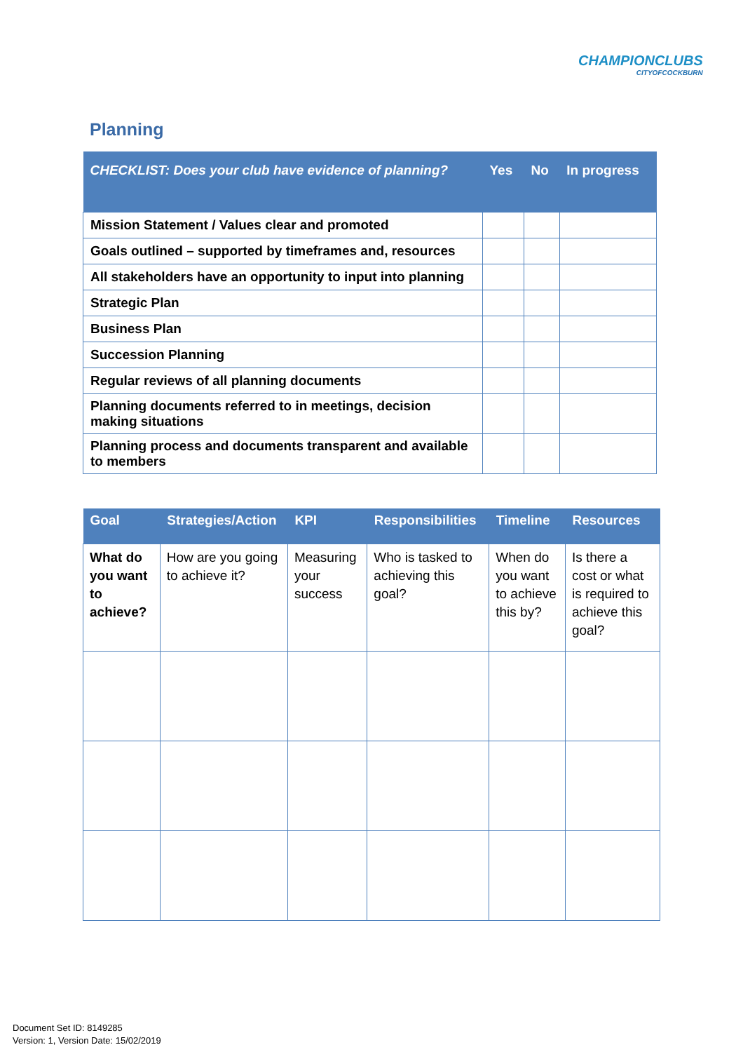CHAMPIONCLUBS
CITYOFCOCKBURN
Planning
| CHECKLIST: Does your club have evidence of planning? | Yes | No | In progress |
| --- | --- | --- | --- |
| Mission Statement / Values clear and promoted | | | |
| Goals outlined – supported by timeframes and, resources | | | |
| All stakeholders have an opportunity to input into planning | | | |
| Strategic Plan | | | |
| Business Plan | | | |
| Succession Planning | | | |
| Regular reviews of all planning documents | | | |
| Planning documents referred to in meetings, decision making situations | | | |
| Planning process and documents transparent and available to members | | | |
| Goal | Strategies/Action | KPI | Responsibilities | Timeline | Resources |
| --- | --- | --- | --- | --- | --- |
| What do you want to achieve? | How are you going to achieve it? | Measuring your success | Who is tasked to achieving this goal? | When do you want to achieve this by? | Is there a cost or what is required to achieve this goal? |
Document Set ID: 8149285
Version: 1, Version Date: 15/02/2019